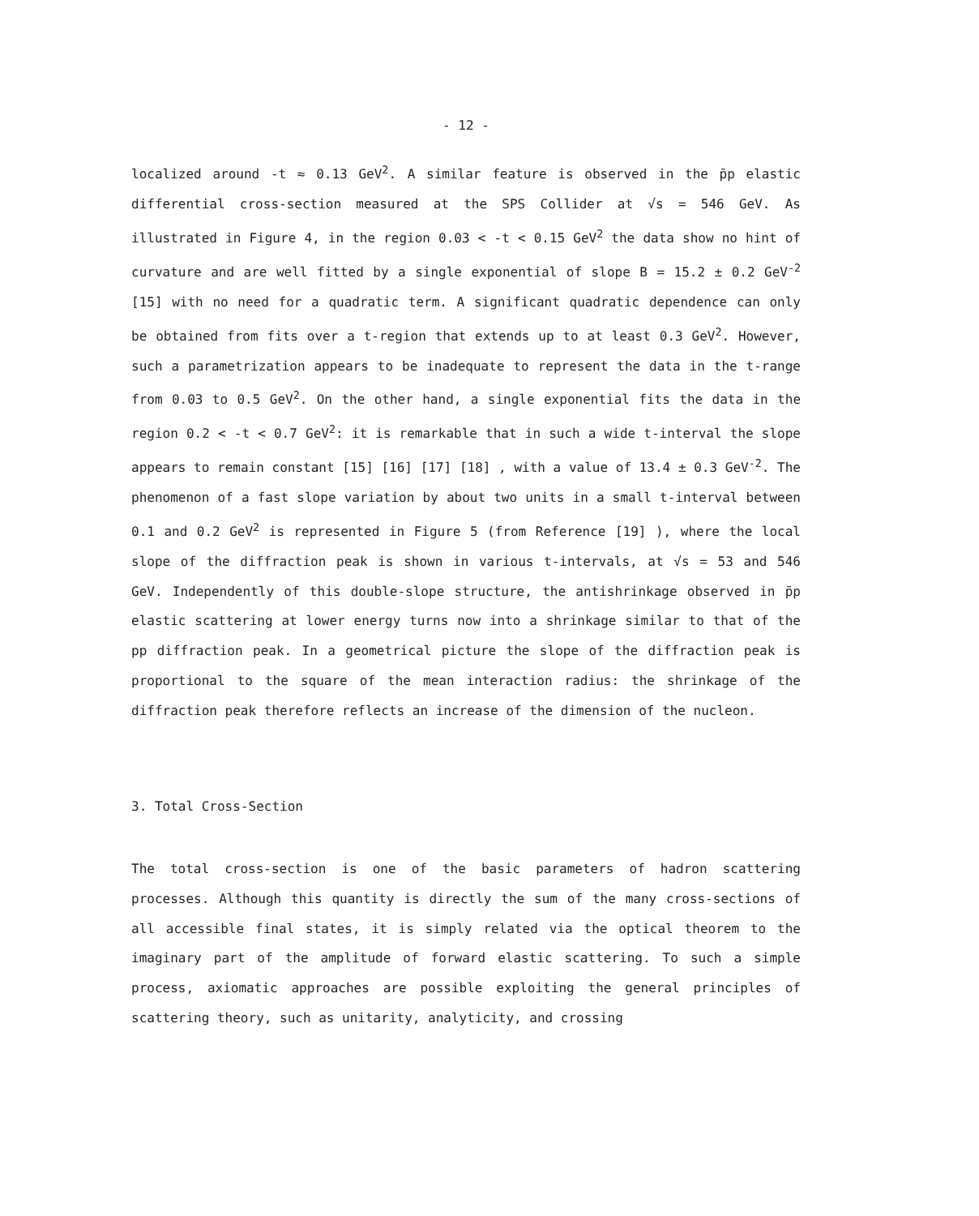- 12 -
localized around -t ≈ 0.13 GeV<sup>2</sup>. A similar feature is observed in the p̄p elastic differential cross-section measured at the SPS Collider at √s = 546 GeV. As illustrated in Figure 4, in the region 0.03 < -t < 0.15 GeV<sup>2</sup> the data show no hint of curvature and are well fitted by a single exponential of slope B = 15.2 ± 0.2 GeV<sup>-2</sup> [15] with no need for a quadratic term. A significant quadratic dependence can only be obtained from fits over a t-region that extends up to at least 0.3 GeV<sup>2</sup>. However, such a parametrization appears to be inadequate to represent the data in the t-range from 0.03 to 0.5 GeV<sup>2</sup>. On the other hand, a single exponential fits the data in the region 0.2 < -t < 0.7 GeV<sup>2</sup>: it is remarkable that in such a wide t-interval the slope appears to remain constant [15] [16] [17] [18] , with a value of 13.4 ± 0.3 GeV<sup>-2</sup>. The phenomenon of a fast slope variation by about two units in a small t-interval between 0.1 and 0.2 GeV<sup>2</sup> is represented in Figure 5 (from Reference [19] ), where the local slope of the diffraction peak is shown in various t-intervals, at √s = 53 and 546 GeV. Independently of this double-slope structure, the antishrinkage observed in p̄p elastic scattering at lower energy turns now into a shrinkage similar to that of the pp diffraction peak. In a geometrical picture the slope of the diffraction peak is proportional to the square of the mean interaction radius: the shrinkage of the diffraction peak therefore reflects an increase of the dimension of the nucleon.
3. Total Cross-Section
The total cross-section is one of the basic parameters of hadron scattering processes. Although this quantity is directly the sum of the many cross-sections of all accessible final states, it is simply related via the optical theorem to the imaginary part of the amplitude of forward elastic scattering. To such a simple process, axiomatic approaches are possible exploiting the general principles of scattering theory, such as unitarity, analyticity, and crossing